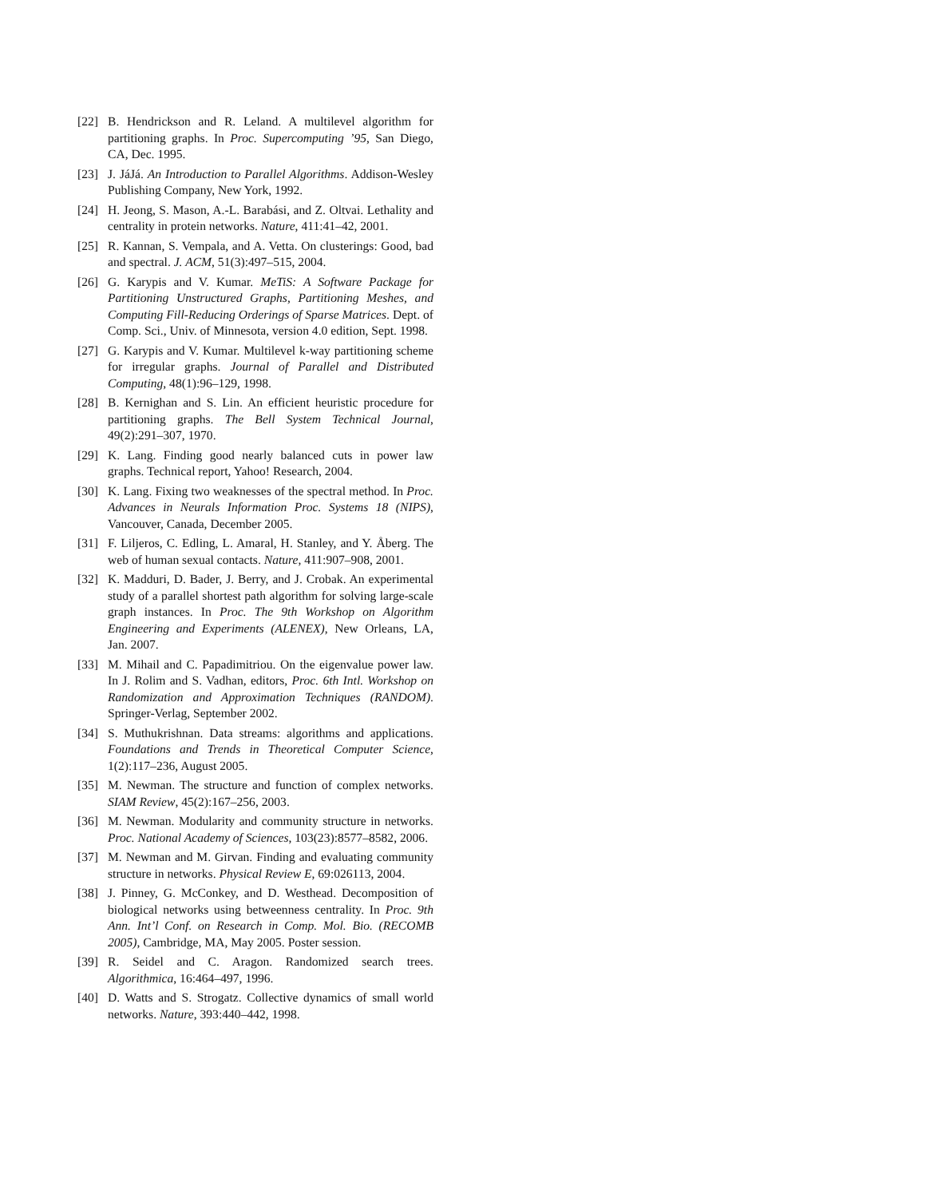[22] B. Hendrickson and R. Leland. A multilevel algorithm for partitioning graphs. In Proc. Supercomputing ’95, San Diego, CA, Dec. 1995.
[23] J. JáJá. An Introduction to Parallel Algorithms. Addison-Wesley Publishing Company, New York, 1992.
[24] H. Jeong, S. Mason, A.-L. Barabási, and Z. Oltvai. Lethality and centrality in protein networks. Nature, 411:41–42, 2001.
[25] R. Kannan, S. Vempala, and A. Vetta. On clusterings: Good, bad and spectral. J. ACM, 51(3):497–515, 2004.
[26] G. Karypis and V. Kumar. MeTiS: A Software Package for Partitioning Unstructured Graphs, Partitioning Meshes, and Computing Fill-Reducing Orderings of Sparse Matrices. Dept. of Comp. Sci., Univ. of Minnesota, version 4.0 edition, Sept. 1998.
[27] G. Karypis and V. Kumar. Multilevel k-way partitioning scheme for irregular graphs. Journal of Parallel and Distributed Computing, 48(1):96–129, 1998.
[28] B. Kernighan and S. Lin. An efficient heuristic procedure for partitioning graphs. The Bell System Technical Journal, 49(2):291–307, 1970.
[29] K. Lang. Finding good nearly balanced cuts in power law graphs. Technical report, Yahoo! Research, 2004.
[30] K. Lang. Fixing two weaknesses of the spectral method. In Proc. Advances in Neurals Information Proc. Systems 18 (NIPS), Vancouver, Canada, December 2005.
[31] F. Liljeros, C. Edling, L. Amaral, H. Stanley, and Y. Åberg. The web of human sexual contacts. Nature, 411:907–908, 2001.
[32] K. Madduri, D. Bader, J. Berry, and J. Crobak. An experimental study of a parallel shortest path algorithm for solving large-scale graph instances. In Proc. The 9th Workshop on Algorithm Engineering and Experiments (ALENEX), New Orleans, LA, Jan. 2007.
[33] M. Mihail and C. Papadimitriou. On the eigenvalue power law. In J. Rolim and S. Vadhan, editors, Proc. 6th Intl. Workshop on Randomization and Approximation Techniques (RANDOM). Springer-Verlag, September 2002.
[34] S. Muthukrishnan. Data streams: algorithms and applications. Foundations and Trends in Theoretical Computer Science, 1(2):117–236, August 2005.
[35] M. Newman. The structure and function of complex networks. SIAM Review, 45(2):167–256, 2003.
[36] M. Newman. Modularity and community structure in networks. Proc. National Academy of Sciences, 103(23):8577–8582, 2006.
[37] M. Newman and M. Girvan. Finding and evaluating community structure in networks. Physical Review E, 69:026113, 2004.
[38] J. Pinney, G. McConkey, and D. Westhead. Decomposition of biological networks using betweenness centrality. In Proc. 9th Ann. Int’l Conf. on Research in Comp. Mol. Bio. (RECOMB 2005), Cambridge, MA, May 2005. Poster session.
[39] R. Seidel and C. Aragon. Randomized search trees. Algorithmica, 16:464–497, 1996.
[40] D. Watts and S. Strogatz. Collective dynamics of small world networks. Nature, 393:440–442, 1998.